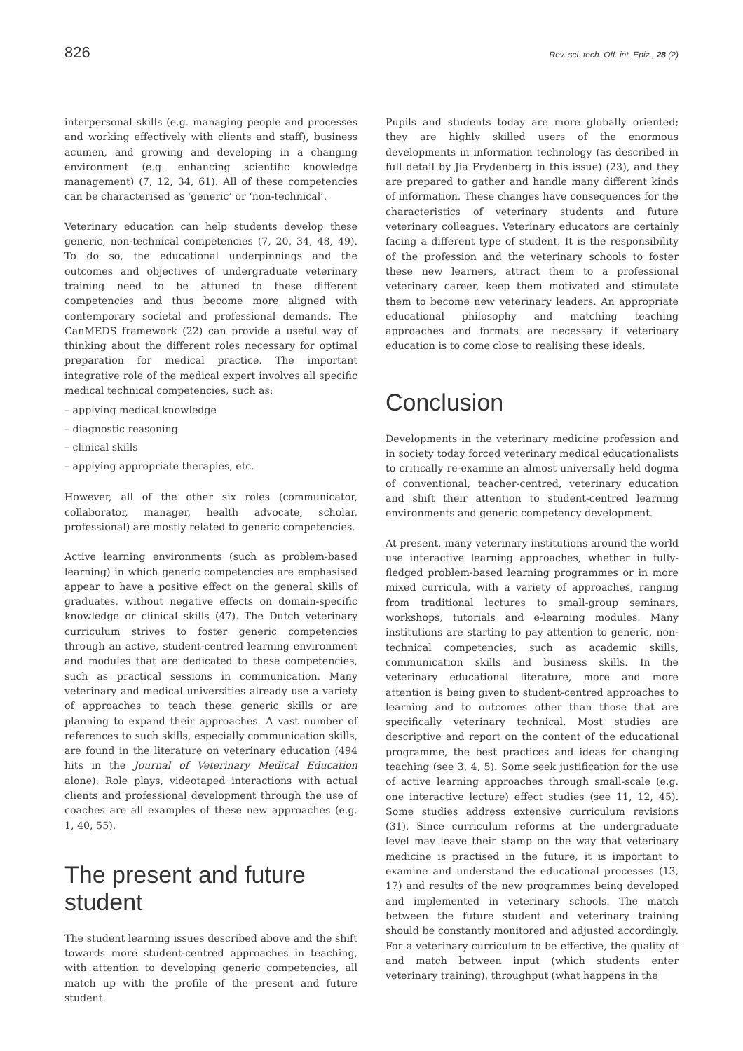826 Rev. sci. tech. Off. int. Epiz., 28 (2)
interpersonal skills (e.g. managing people and processes and working effectively with clients and staff), business acumen, and growing and developing in a changing environment (e.g. enhancing scientific knowledge management) (7, 12, 34, 61). All of these competencies can be characterised as ‘generic’ or ‘non-technical’.
Veterinary education can help students develop these generic, non-technical competencies (7, 20, 34, 48, 49). To do so, the educational underpinnings and the outcomes and objectives of undergraduate veterinary training need to be attuned to these different competencies and thus become more aligned with contemporary societal and professional demands. The CanMEDS framework (22) can provide a useful way of thinking about the different roles necessary for optimal preparation for medical practice. The important integrative role of the medical expert involves all specific medical technical competencies, such as:
– applying medical knowledge
– diagnostic reasoning
– clinical skills
– applying appropriate therapies, etc.
However, all of the other six roles (communicator, collaborator, manager, health advocate, scholar, professional) are mostly related to generic competencies.
Active learning environments (such as problem-based learning) in which generic competencies are emphasised appear to have a positive effect on the general skills of graduates, without negative effects on domain-specific knowledge or clinical skills (47). The Dutch veterinary curriculum strives to foster generic competencies through an active, student-centred learning environment and modules that are dedicated to these competencies, such as practical sessions in communication. Many veterinary and medical universities already use a variety of approaches to teach these generic skills or are planning to expand their approaches. A vast number of references to such skills, especially communication skills, are found in the literature on veterinary education (494 hits in the Journal of Veterinary Medical Education alone). Role plays, videotaped interactions with actual clients and professional development through the use of coaches are all examples of these new approaches (e.g. 1, 40, 55).
The present and future student
The student learning issues described above and the shift towards more student-centred approaches in teaching, with attention to developing generic competencies, all match up with the profile of the present and future student.
Pupils and students today are more globally oriented; they are highly skilled users of the enormous developments in information technology (as described in full detail by Jia Frydenberg in this issue) (23), and they are prepared to gather and handle many different kinds of information. These changes have consequences for the characteristics of veterinary students and future veterinary colleagues. Veterinary educators are certainly facing a different type of student. It is the responsibility of the profession and the veterinary schools to foster these new learners, attract them to a professional veterinary career, keep them motivated and stimulate them to become new veterinary leaders. An appropriate educational philosophy and matching teaching approaches and formats are necessary if veterinary education is to come close to realising these ideals.
Conclusion
Developments in the veterinary medicine profession and in society today forced veterinary medical educationalists to critically re-examine an almost universally held dogma of conventional, teacher-centred, veterinary education and shift their attention to student-centred learning environments and generic competency development.
At present, many veterinary institutions around the world use interactive learning approaches, whether in fully-fledged problem-based learning programmes or in more mixed curricula, with a variety of approaches, ranging from traditional lectures to small-group seminars, workshops, tutorials and e-learning modules. Many institutions are starting to pay attention to generic, non-technical competencies, such as academic skills, communication skills and business skills. In the veterinary educational literature, more and more attention is being given to student-centred approaches to learning and to outcomes other than those that are specifically veterinary technical. Most studies are descriptive and report on the content of the educational programme, the best practices and ideas for changing teaching (see 3, 4, 5). Some seek justification for the use of active learning approaches through small-scale (e.g. one interactive lecture) effect studies (see 11, 12, 45). Some studies address extensive curriculum revisions (31). Since curriculum reforms at the undergraduate level may leave their stamp on the way that veterinary medicine is practised in the future, it is important to examine and understand the educational processes (13, 17) and results of the new programmes being developed and implemented in veterinary schools. The match between the future student and veterinary training should be constantly monitored and adjusted accordingly. For a veterinary curriculum to be effective, the quality of and match between input (which students enter veterinary training), throughput (what happens in the